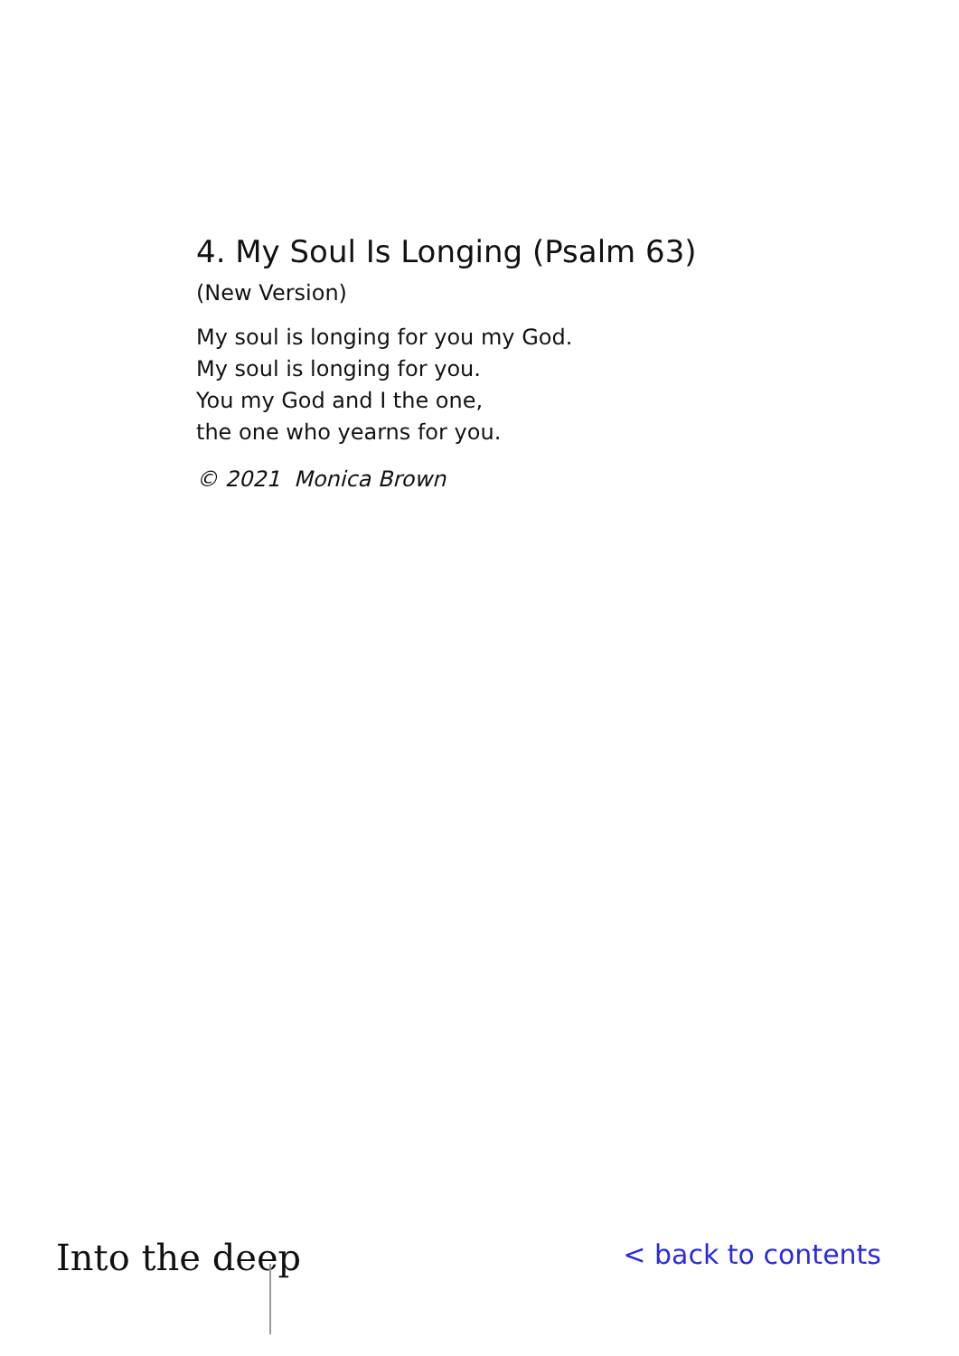4. My Soul Is Longing (Psalm 63)
(New Version)
My soul is longing for you my God.
My soul is longing for you.
You my God and I the one,
the one who yearns for you.
© 2021 Monica Brown
Into the deep
< back to contents